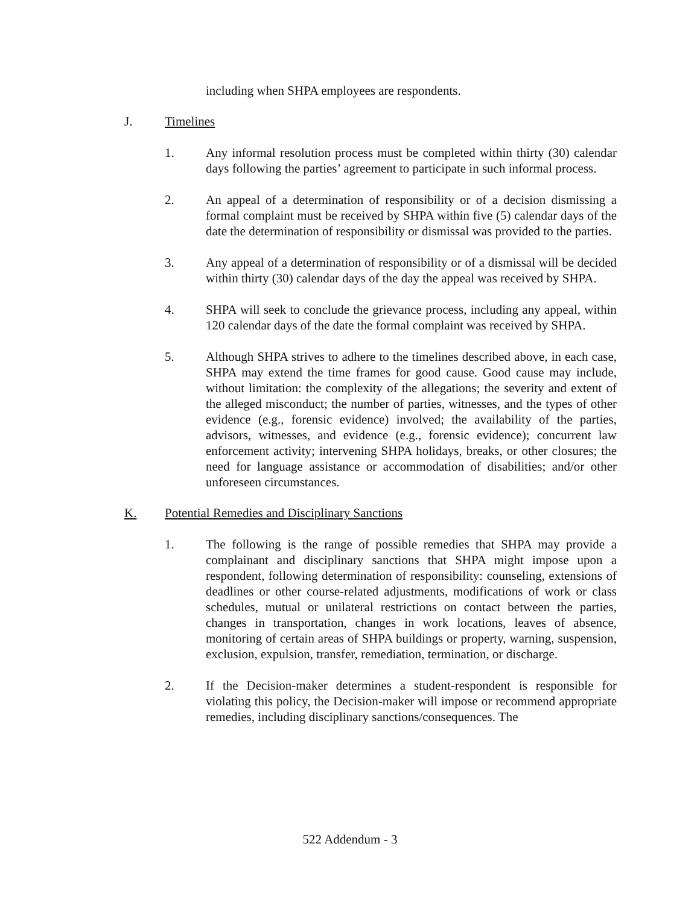including when SHPA employees are respondents.
J. Timelines
1. Any informal resolution process must be completed within thirty (30) calendar days following the parties’ agreement to participate in such informal process.
2. An appeal of a determination of responsibility or of a decision dismissing a formal complaint must be received by SHPA within five (5) calendar days of the date the determination of responsibility or dismissal was provided to the parties.
3. Any appeal of a determination of responsibility or of a dismissal will be decided within thirty (30) calendar days of the day the appeal was received by SHPA.
4. SHPA will seek to conclude the grievance process, including any appeal, within 120 calendar days of the date the formal complaint was received by SHPA.
5. Although SHPA strives to adhere to the timelines described above, in each case, SHPA may extend the time frames for good cause. Good cause may include, without limitation: the complexity of the allegations; the severity and extent of the alleged misconduct; the number of parties, witnesses, and the types of other evidence (e.g., forensic evidence) involved; the availability of the parties, advisors, witnesses, and evidence (e.g., forensic evidence); concurrent law enforcement activity; intervening SHPA holidays, breaks, or other closures; the need for language assistance or accommodation of disabilities; and/or other unforeseen circumstances.
K. Potential Remedies and Disciplinary Sanctions
1. The following is the range of possible remedies that SHPA may provide a complainant and disciplinary sanctions that SHPA might impose upon a respondent, following determination of responsibility: counseling, extensions of deadlines or other course-related adjustments, modifications of work or class schedules, mutual or unilateral restrictions on contact between the parties, changes in transportation, changes in work locations, leaves of absence, monitoring of certain areas of SHPA buildings or property, warning, suspension, exclusion, expulsion, transfer, remediation, termination, or discharge.
2. If the Decision-maker determines a student-respondent is responsible for violating this policy, the Decision-maker will impose or recommend appropriate remedies, including disciplinary sanctions/consequences. The
522 Addendum - 3